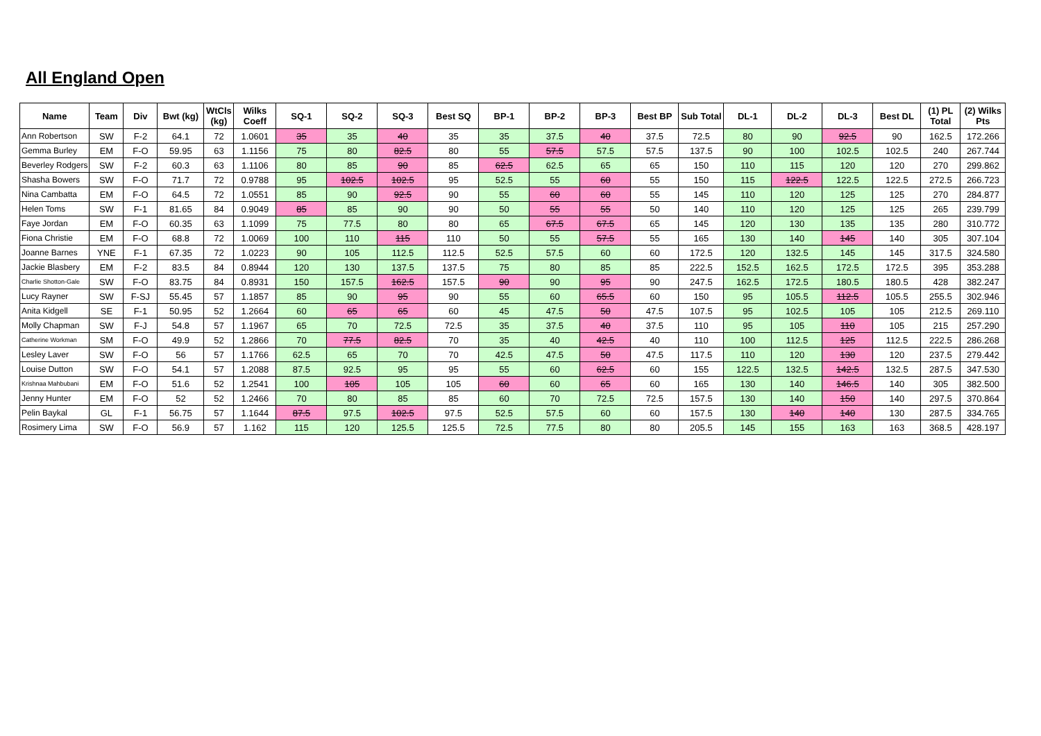All England Open
| Name | Team | Div | Bwt (kg) | WtCls (kg) | Wilks Coeff | SQ-1 | SQ-2 | SQ-3 | Best SQ | BP-1 | BP-2 | BP-3 | Best BP | Sub Total | DL-1 | DL-2 | DL-3 | Best DL | (1) PL Total | (2) Wilks Pts |
| --- | --- | --- | --- | --- | --- | --- | --- | --- | --- | --- | --- | --- | --- | --- | --- | --- | --- | --- | --- | --- |
| Ann Robertson | SW | F-2 | 64.1 | 72 | 1.0601 | 35 | 35 | 40 | 35 | 35 | 37.5 | 40 | 37.5 | 72.5 | 80 | 90 | 92.5 | 90 | 162.5 | 172.266 |
| Gemma Burley | EM | F-O | 59.95 | 63 | 1.1156 | 75 | 80 | 82.5 | 80 | 55 | 57.5 | 57.5 | 57.5 | 137.5 | 90 | 100 | 102.5 | 102.5 | 240 | 267.744 |
| Beverley Rodgers | SW | F-2 | 60.3 | 63 | 1.1106 | 80 | 85 | 90 | 85 | 62.5 | 62.5 | 65 | 65 | 150 | 110 | 115 | 120 | 120 | 270 | 299.862 |
| Shasha Bowers | SW | F-O | 71.7 | 72 | 0.9788 | 95 | 102.5 | 102.5 | 95 | 52.5 | 55 | 60 | 55 | 150 | 115 | 122.5 | 122.5 | 122.5 | 272.5 | 266.723 |
| Nina Cambatta | EM | F-O | 64.5 | 72 | 1.0551 | 85 | 90 | 92.5 | 90 | 55 | 60 | 60 | 55 | 145 | 110 | 120 | 125 | 125 | 270 | 284.877 |
| Helen Toms | SW | F-1 | 81.65 | 84 | 0.9049 | 85 | 85 | 90 | 90 | 50 | 55 | 55 | 50 | 140 | 110 | 120 | 125 | 125 | 265 | 239.799 |
| Faye Jordan | EM | F-O | 60.35 | 63 | 1.1099 | 75 | 77.5 | 80 | 80 | 65 | 67.5 | 67.5 | 65 | 145 | 120 | 130 | 135 | 135 | 280 | 310.772 |
| Fiona Christie | EM | F-O | 68.8 | 72 | 1.0069 | 100 | 110 | 115 | 110 | 50 | 55 | 57.5 | 55 | 165 | 130 | 140 | 145 | 140 | 305 | 307.104 |
| Joanne Barnes | YNE | F-1 | 67.35 | 72 | 1.0223 | 90 | 105 | 112.5 | 112.5 | 52.5 | 57.5 | 60 | 60 | 172.5 | 120 | 132.5 | 145 | 145 | 317.5 | 324.580 |
| Jackie Blasbery | EM | F-2 | 83.5 | 84 | 0.8944 | 120 | 130 | 137.5 | 137.5 | 75 | 80 | 85 | 85 | 222.5 | 152.5 | 162.5 | 172.5 | 172.5 | 395 | 353.288 |
| Charlie Shotton-Gale | SW | F-O | 83.75 | 84 | 0.8931 | 150 | 157.5 | 162.5 | 157.5 | 90 | 90 | 95 | 90 | 247.5 | 162.5 | 172.5 | 180.5 | 180.5 | 428 | 382.247 |
| Lucy Rayner | SW | F-SJ | 55.45 | 57 | 1.1857 | 85 | 90 | 95 | 90 | 55 | 60 | 65.5 | 60 | 150 | 95 | 105.5 | 112.5 | 105.5 | 255.5 | 302.946 |
| Anita Kidgell | SE | F-1 | 50.95 | 52 | 1.2664 | 60 | 65 | 65 | 60 | 45 | 47.5 | 50 | 47.5 | 107.5 | 95 | 102.5 | 105 | 105 | 212.5 | 269.110 |
| Molly Chapman | SW | F-J | 54.8 | 57 | 1.1967 | 65 | 70 | 72.5 | 72.5 | 35 | 37.5 | 40 | 37.5 | 110 | 95 | 105 | 110 | 105 | 215 | 257.290 |
| Catherine Workman | SM | F-O | 49.9 | 52 | 1.2866 | 70 | 77.5 | 82.5 | 70 | 35 | 40 | 42.5 | 40 | 110 | 100 | 112.5 | 125 | 112.5 | 222.5 | 286.268 |
| Lesley Laver | SW | F-O | 56 | 57 | 1.1766 | 62.5 | 65 | 70 | 70 | 42.5 | 47.5 | 50 | 47.5 | 117.5 | 110 | 120 | 130 | 120 | 237.5 | 279.442 |
| Louise Dutton | SW | F-O | 54.1 | 57 | 1.2088 | 87.5 | 92.5 | 95 | 95 | 55 | 60 | 62.5 | 60 | 155 | 122.5 | 132.5 | 142.5 | 132.5 | 287.5 | 347.530 |
| Krishnaa Mahbubani | EM | F-O | 51.6 | 52 | 1.2541 | 100 | 105 | 105 | 105 | 60 | 60 | 65 | 60 | 165 | 130 | 140 | 146.5 | 140 | 305 | 382.500 |
| Jenny Hunter | EM | F-O | 52 | 52 | 1.2466 | 70 | 80 | 85 | 85 | 60 | 70 | 72.5 | 72.5 | 157.5 | 130 | 140 | 150 | 140 | 297.5 | 370.864 |
| Pelin Baykal | GL | F-1 | 56.75 | 57 | 1.1644 | 87.5 | 97.5 | 102.5 | 97.5 | 52.5 | 57.5 | 60 | 60 | 157.5 | 130 | 140 | 140 | 130 | 287.5 | 334.765 |
| Rosimery Lima | SW | F-O | 56.9 | 57 | 1.162 | 115 | 120 | 125.5 | 125.5 | 72.5 | 77.5 | 80 | 80 | 205.5 | 145 | 155 | 163 | 163 | 368.5 | 428.197 |